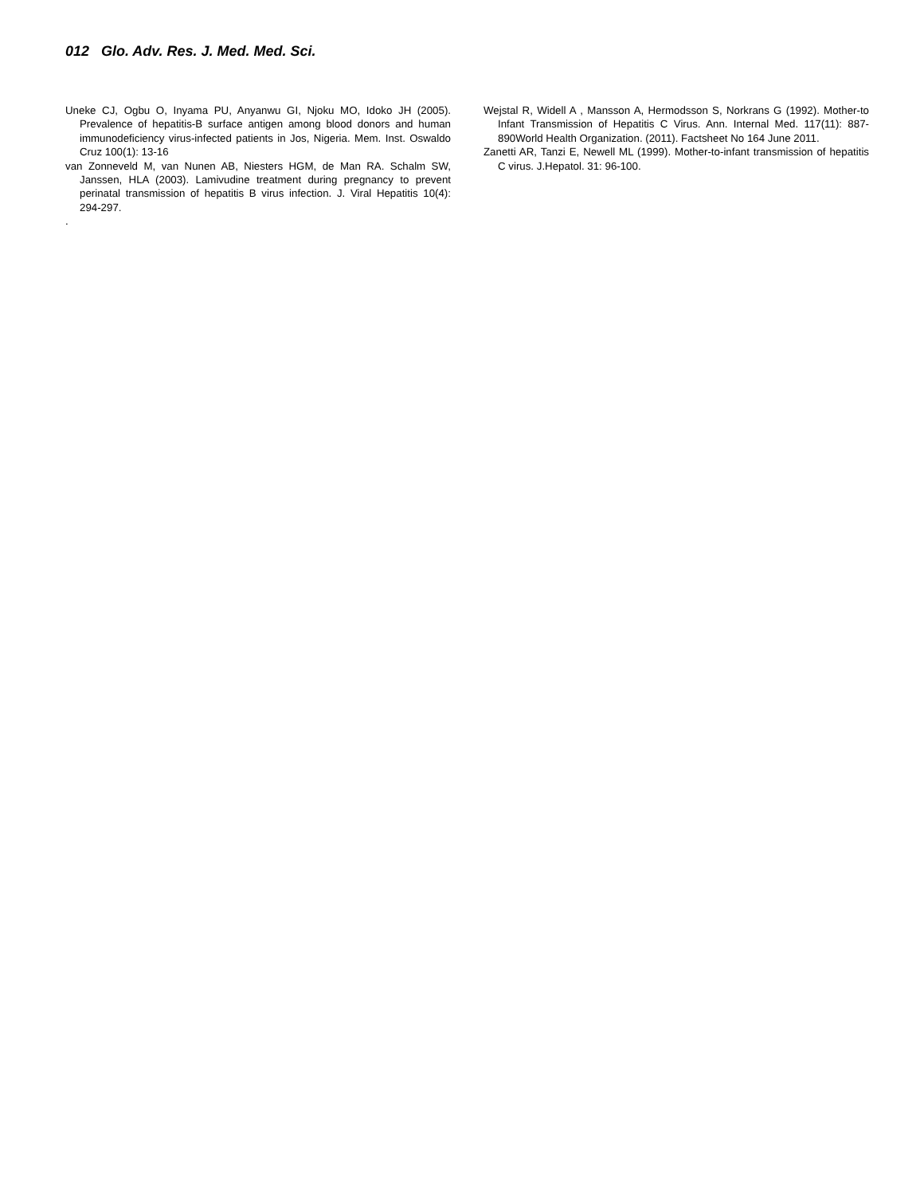012 Glo. Adv. Res. J. Med. Med. Sci.
Uneke CJ, Ogbu O, Inyama PU, Anyanwu GI, Njoku MO, Idoko JH (2005). Prevalence of hepatitis-B surface antigen among blood donors and human immunodeficiency virus-infected patients in Jos, Nigeria. Mem. Inst. Oswaldo Cruz 100(1): 13-16
van Zonneveld M, van Nunen AB, Niesters HGM, de Man RA. Schalm SW, Janssen, HLA (2003). Lamivudine treatment during pregnancy to prevent perinatal transmission of hepatitis B virus infection. J. Viral Hepatitis 10(4): 294-297.
.
Wejstal R, Widell A , Mansson A, Hermodsson S, Norkrans G (1992). Mother-to Infant Transmission of Hepatitis C Virus. Ann. Internal Med. 117(11): 887-890World Health Organization. (2011). Factsheet No 164 June 2011.
Zanetti AR, Tanzi E, Newell ML (1999). Mother-to-infant transmission of hepatitis C virus. J.Hepatol. 31: 96-100.